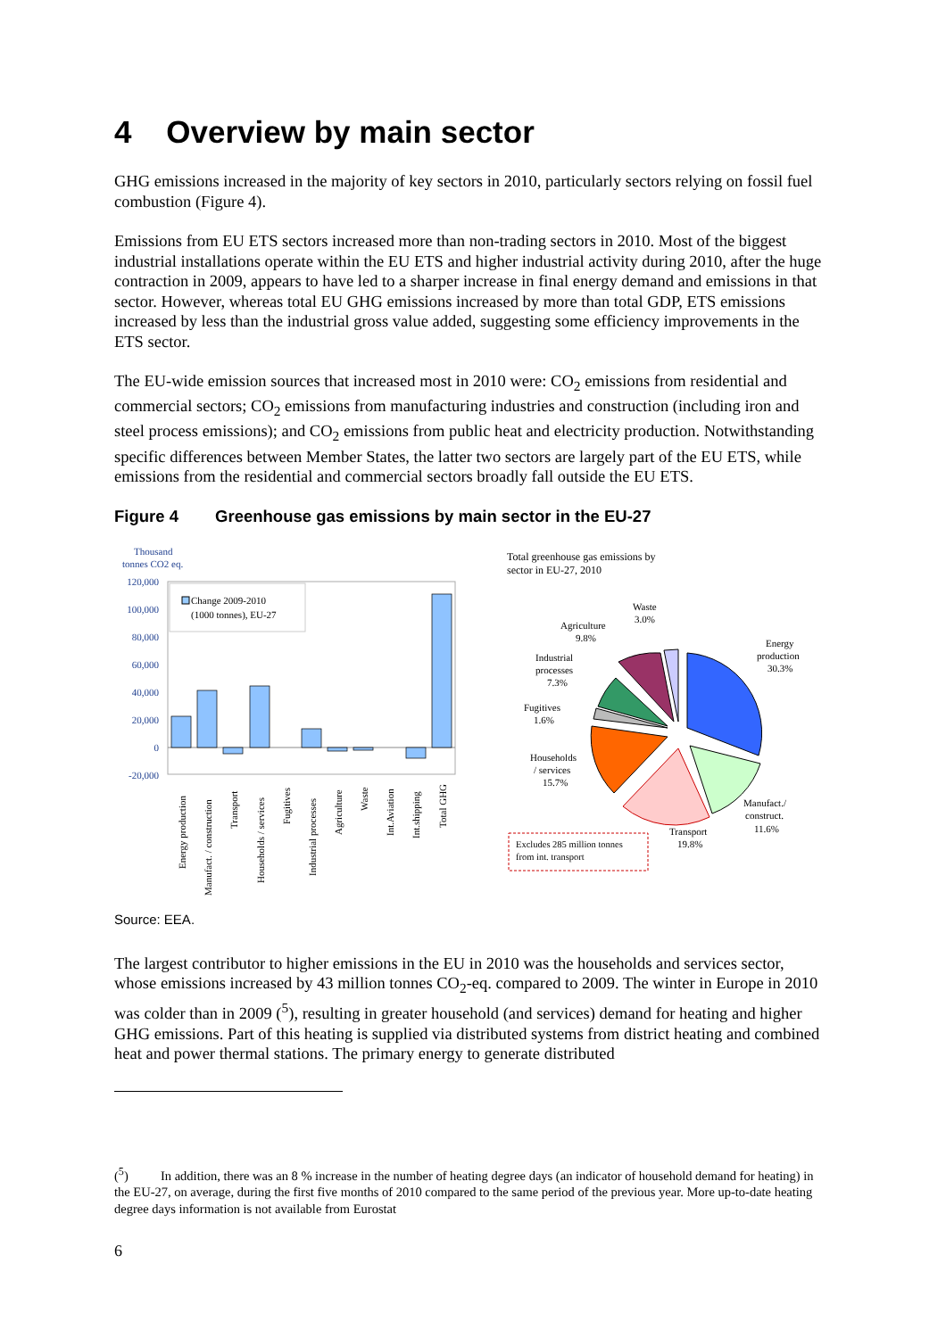4 Overview by main sector
GHG emissions increased in the majority of key sectors in 2010, particularly sectors relying on fossil fuel combustion (Figure 4).
Emissions from EU ETS sectors increased more than non-trading sectors in 2010. Most of the biggest industrial installations operate within the EU ETS and higher industrial activity during 2010, after the huge contraction in 2009, appears to have led to a sharper increase in final energy demand and emissions in that sector. However, whereas total EU GHG emissions increased by more than total GDP, ETS emissions increased by less than the industrial gross value added, suggesting some efficiency improvements in the ETS sector.
The EU-wide emission sources that increased most in 2010 were: CO<sub>2</sub> emissions from residential and commercial sectors; CO<sub>2</sub> emissions from manufacturing industries and construction (including iron and steel process emissions); and CO<sub>2</sub> emissions from public heat and electricity production. Notwithstanding specific differences between Member States, the latter two sectors are largely part of the EU ETS, while emissions from the residential and commercial sectors broadly fall outside the EU ETS.
Figure 4 Greenhouse gas emissions by main sector in the EU-27
Thousand
tonnes CO2 eq.
120,000
100,000
80,000
60,000
40,000
20,000
0
-20,000
Change 2009-2010
(1000 tonnes), EU-27
Energy production
Manufact. / construction
Transport
Households / services
Fugitives
Industrial processes
Agriculture
Waste
Int.Aviation
Int.shipping
Total GHG
Total greenhouse gas emissions by
sector in EU-27, 2010
Waste
3.0%
Agriculture
9.8%
Energy
production
30.3%
Industrial
processes
7.3%
Fugitives
1.6%
Households
/ services
15.7%
Manufact./
construct.
11.6%
Transport
19.8%
Excludes 285 million tonnes
from int. transport
Source: EEA.
The largest contributor to higher emissions in the EU in 2010 was the households and services sector, whose emissions increased by 43 million tonnes CO<sub>2</sub>-eq. compared to 2009. The winter in Europe in 2010 was colder than in 2009 (<sup>5</sup>), resulting in greater household (and services) demand for heating and higher GHG emissions. Part of this heating is supplied via distributed systems from district heating and combined heat and power thermal stations. The primary energy to generate distributed
(<sup>5</sup>) In addition, there was an 8 % increase in the number of heating degree days (an indicator of household demand for heating) in the EU-27, on average, during the first five months of 2010 compared to the same period of the previous year. More up-to-date heating degree days information is not available from Eurostat
6